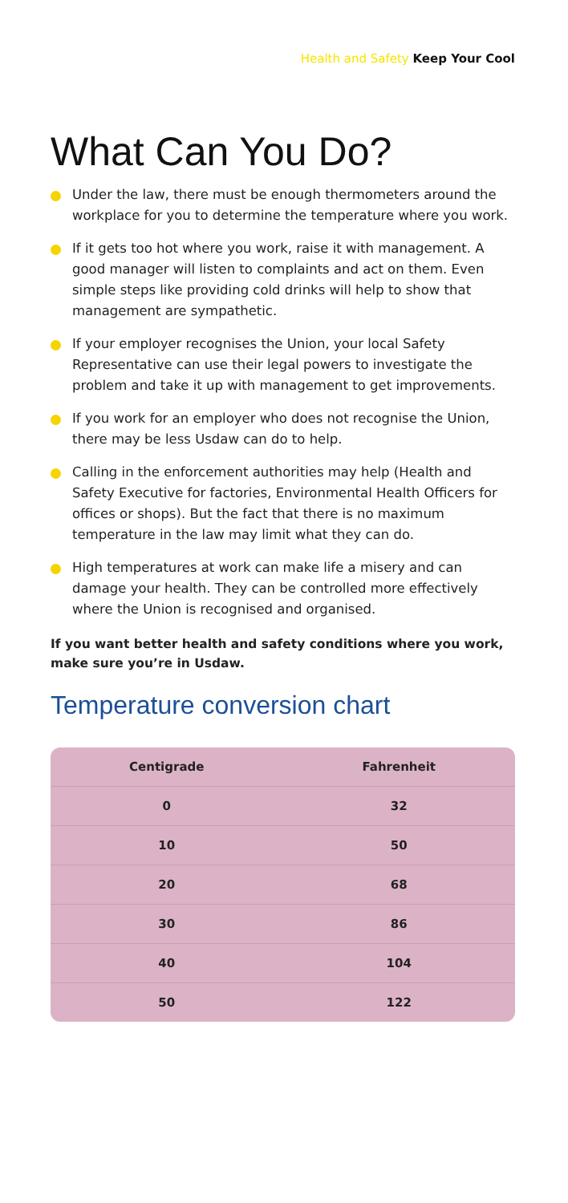Health and Safety Keep Your Cool
What Can You Do?
Under the law, there must be enough thermometers around the workplace for you to determine the temperature where you work.
If it gets too hot where you work, raise it with management. A good manager will listen to complaints and act on them. Even simple steps like providing cold drinks will help to show that management are sympathetic.
If your employer recognises the Union, your local Safety Representative can use their legal powers to investigate the problem and take it up with management to get improvements.
If you work for an employer who does not recognise the Union, there may be less Usdaw can do to help.
Calling in the enforcement authorities may help (Health and Safety Executive for factories, Environmental Health Officers for offices or shops). But the fact that there is no maximum temperature in the law may limit what they can do.
High temperatures at work can make life a misery and can damage your health. They can be controlled more effectively where the Union is recognised and organised.
If you want better health and safety conditions where you work, make sure you’re in Usdaw.
Temperature conversion chart
| Centigrade | Fahrenheit |
| --- | --- |
| 0 | 32 |
| 10 | 50 |
| 20 | 68 |
| 30 | 86 |
| 40 | 104 |
| 50 | 122 |